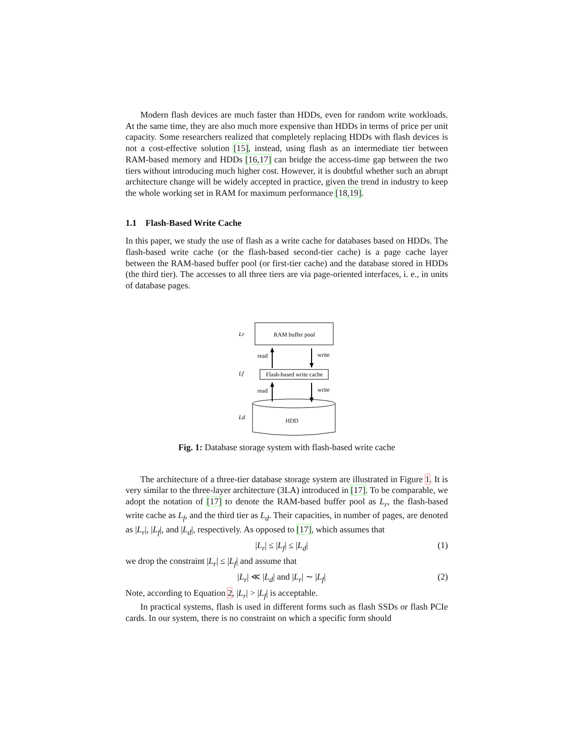Modern flash devices are much faster than HDDs, even for random write workloads. At the same time, they are also much more expensive than HDDs in terms of price per unit capacity. Some researchers realized that completely replacing HDDs with flash devices is not a cost-effective solution [15], instead, using flash as an intermediate tier between RAM-based memory and HDDs [16,17] can bridge the access-time gap between the two tiers without introducing much higher cost. However, it is doubtful whether such an abrupt architecture change will be widely accepted in practice, given the trend in industry to keep the whole working set in RAM for maximum performance [18,19].
1.1 Flash-Based Write Cache
In this paper, we study the use of flash as a write cache for databases based on HDDs. The flash-based write cache (or the flash-based second-tier cache) is a page cache layer between the RAM-based buffer pool (or first-tier cache) and the database stored in HDDs (the third tier). The accesses to all three tiers are via page-oriented interfaces, i. e., in units of database pages.
Lr
RAM buffer pool
read
write
Lf
Flash-based write cache
read
write
Ld
HDD
Fig. 1: Database storage system with flash-based write cache
The architecture of a three-tier database storage system are illustrated in Figure 1. It is very similar to the three-layer architecture (3LA) introduced in [17]. To be comparable, we adopt the notation of [17] to denote the RAM-based buffer pool as L<sub>r</sub>, the flash-based write cache as L<sub>f</sub>, and the third tier as L<sub>d</sub>. Their capacities, in number of pages, are denoted as |L<sub>r</sub>|, |L<sub>f</sub>|, and |L<sub>d</sub>|, respectively. As opposed to [17], which assumes that
|L<sub>r</sub>| ≤ |L<sub>f</sub>| ≤ |L<sub>d</sub>| (1)
we drop the constraint |L<sub>r</sub>| ≤ |L<sub>f</sub>| and assume that
|L<sub>r</sub>| ≪ |L<sub>d</sub>| and |L<sub>r</sub>| ∼ |L<sub>f</sub>| (2)
Note, according to Equation 2, |L<sub>r</sub>| > |L<sub>f</sub>| is acceptable.
In practical systems, flash is used in different forms such as flash SSDs or flash PCIe cards. In our system, there is no constraint on which a specific form should